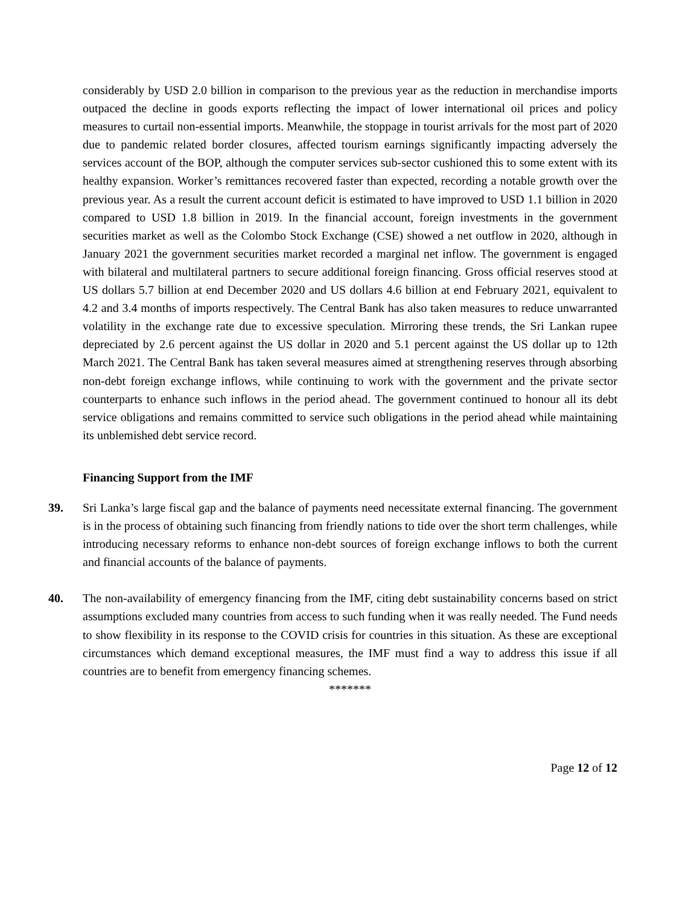considerably by USD 2.0 billion in comparison to the previous year as the reduction in merchandise imports outpaced the decline in goods exports reflecting the impact of lower international oil prices and policy measures to curtail non-essential imports. Meanwhile, the stoppage in tourist arrivals for the most part of 2020 due to pandemic related border closures, affected tourism earnings significantly impacting adversely the services account of the BOP, although the computer services sub-sector cushioned this to some extent with its healthy expansion. Worker’s remittances recovered faster than expected, recording a notable growth over the previous year. As a result the current account deficit is estimated to have improved to USD 1.1 billion in 2020 compared to USD 1.8 billion in 2019. In the financial account, foreign investments in the government securities market as well as the Colombo Stock Exchange (CSE) showed a net outflow in 2020, although in January 2021 the government securities market recorded a marginal net inflow. The government is engaged with bilateral and multilateral partners to secure additional foreign financing. Gross official reserves stood at US dollars 5.7 billion at end December 2020 and US dollars 4.6 billion at end February 2021, equivalent to 4.2 and 3.4 months of imports respectively. The Central Bank has also taken measures to reduce unwarranted volatility in the exchange rate due to excessive speculation. Mirroring these trends, the Sri Lankan rupee depreciated by 2.6 percent against the US dollar in 2020 and 5.1 percent against the US dollar up to 12th March 2021. The Central Bank has taken several measures aimed at strengthening reserves through absorbing non-debt foreign exchange inflows, while continuing to work with the government and the private sector counterparts to enhance such inflows in the period ahead. The government continued to honour all its debt service obligations and remains committed to service such obligations in the period ahead while maintaining its unblemished debt service record.
Financing Support from the IMF
39. Sri Lanka’s large fiscal gap and the balance of payments need necessitate external financing. The government is in the process of obtaining such financing from friendly nations to tide over the short term challenges, while introducing necessary reforms to enhance non-debt sources of foreign exchange inflows to both the current and financial accounts of the balance of payments.
40. The non-availability of emergency financing from the IMF, citing debt sustainability concerns based on strict assumptions excluded many countries from access to such funding when it was really needed. The Fund needs to show flexibility in its response to the COVID crisis for countries in this situation. As these are exceptional circumstances which demand exceptional measures, the IMF must find a way to address this issue if all countries are to benefit from emergency financing schemes.
*******
Page 12 of 12